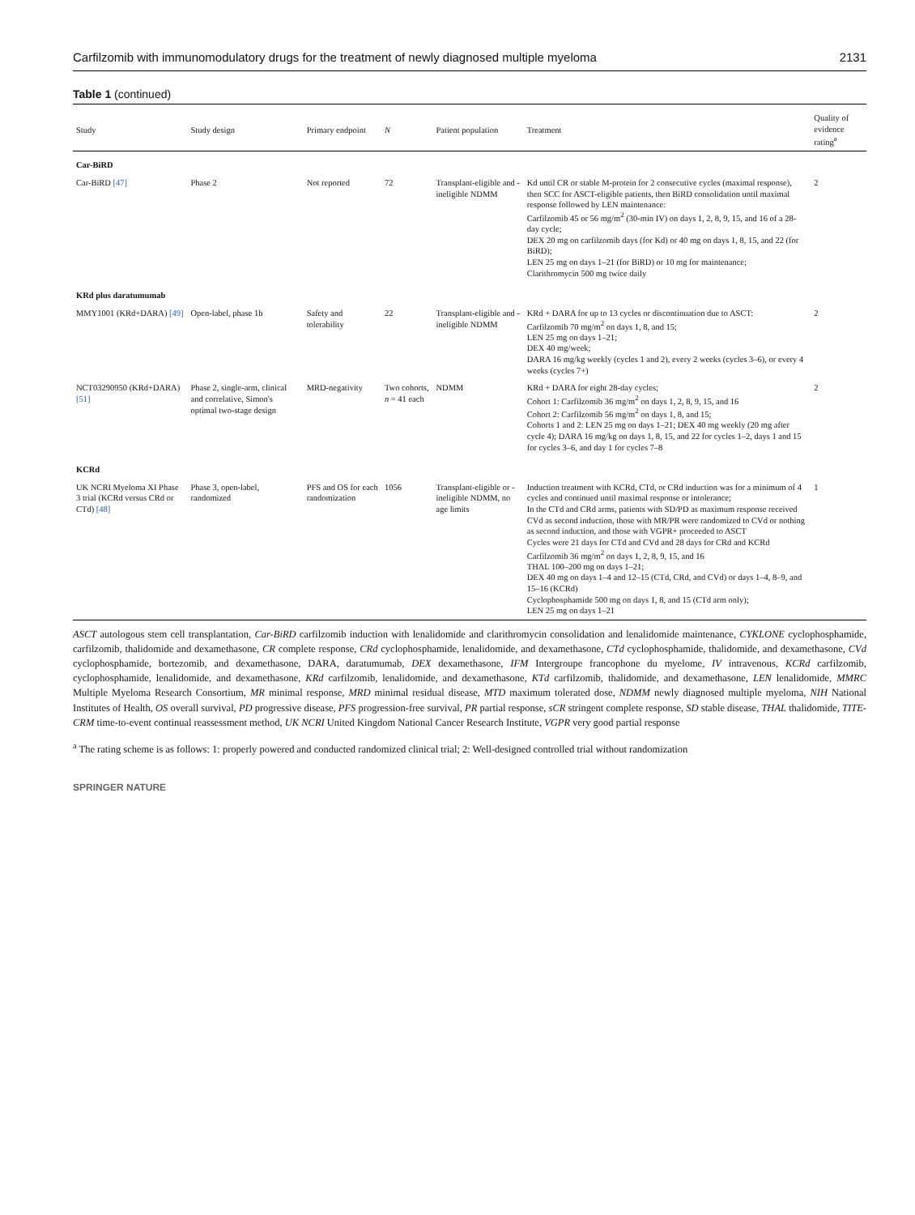Carfilzomib with immunomodulatory drugs for the treatment of newly diagnosed multiple myeloma 2131
Table 1 (continued)
| Study | Study design | Primary endpoint | N | Patient population | Treatment | Quality of evidence rating<sup>a</sup> |
| --- | --- | --- | --- | --- | --- | --- |
| Car-BiRD | | | | | | |
| Car-BiRD [47] | Phase 2 | Not reported | 72 | Transplant-eligible and -ineligible NDMM | Kd until CR or stable M-protein for 2 consecutive cycles (maximal response), then SCC for ASCT-eligible patients, then BiRD consolidation until maximal response followed by LEN maintenance: Carfilzomib 45 or 56 mg/m<sup>2</sup> (30-min IV) on days 1, 2, 8, 9, 15, and 16 of a 28-day cycle; DEX 20 mg on carfilzomib days (for Kd) or 40 mg on days 1, 8, 15, and 22 (for BiRD); LEN 25 mg on days 1–21 (for BiRD) or 10 mg for maintenance; Clarithromycin 500 mg twice daily | 2 |
| KRd plus daratumumab | | | | | | |
| MMY1001 (KRd+DARA) [49] | Open-label, phase 1b | Safety and tolerability | 22 | Transplant-eligible and -ineligible NDMM | KRd + DARA for up to 13 cycles or discontinuation due to ASCT: Carfilzomib 70 mg/m<sup>2</sup> on days 1, 8, and 15; LEN 25 mg on days 1–21; DEX 40 mg/week; DARA 16 mg/kg weekly (cycles 1 and 2), every 2 weeks (cycles 3–6), or every 4 weeks (cycles 7+) | 2 |
| NCT03290950 (KRd+DARA) [51] | Phase 2, single-arm, clinical and correlative, Simon's optimal two-stage design | MRD-negativity | Two cohorts, n = 41 each | NDMM | KRd + DARA for eight 28-day cycles; Cohort 1: Carfilzomib 36 mg/m<sup>2</sup> on days 1, 2, 8, 9, 15, and 16 Cohort 2: Carfilzomib 56 mg/m<sup>2</sup> on days 1, 8, and 15; Cohorts 1 and 2: LEN 25 mg on days 1–21; DEX 40 mg weekly (20 mg after cycle 4); DARA 16 mg/kg on days 1, 8, 15, and 22 for cycles 1–2, days 1 and 15 for cycles 3–6, and day 1 for cycles 7–8 | 2 |
| KCRd | | | | | | |
| UK NCRI Myeloma XI Phase 3 trial (KCRd versus CRd or CTd) [48] | Phase 3, open-label, randomized | PFS and OS for each randomization | 1056 | Transplant-eligible or -ineligible NDMM, no age limits | Induction treatment with KCRd, CTd, or CRd induction was for a minimum of 4 cycles and continued until maximal response or intolerance; In the CTd and CRd arms, patients with SD/PD as maximum response received CVd as second induction, those with MR/PR were randomized to CVd or nothing as second induction, and those with VGPR+ proceeded to ASCT Cycles were 21 days for CTd and CVd and 28 days for CRd and KCRd Carfilzomib 36 mg/m<sup>2</sup> on days 1, 2, 8, 9, 15, and 16 THAL 100–200 mg on days 1–21; DEX 40 mg on days 1–4 and 12–15 (CTd, CRd, and CVd) or days 1–4, 8–9, and 15–16 (KCRd) Cyclophosphamide 500 mg on days 1, 8, and 15 (CTd arm only); LEN 25 mg on days 1–21 | 1 |
ASCT autologous stem cell transplantation, Car-BiRD carfilzomib induction with lenalidomide and clarithromycin consolidation and lenalidomide maintenance, CYKLONE cyclophosphamide, carfilzomib, thalidomide and dexamethasone, CR complete response, CRd cyclophosphamide, lenalidomide, and dexamethasone, CTd cyclophosphamide, thalidomide, and dexamethasone, CVd cyclophosphamide, bortezomib, and dexamethasone, DARA, daratumumab, DEX dexamethasone, IFM Intergroupe francophone du myelome, IV intravenous, KCRd carfilzomib, cyclophosphamide, lenalidomide, and dexamethasone, KRd carfilzomib, lenalidomide, and dexamethasone, KTd carfilzomib, thalidomide, and dexamethasone, LEN lenalidomide, MMRC Multiple Myeloma Research Consortium, MR minimal response, MRD minimal residual disease, MTD maximum tolerated dose, NDMM newly diagnosed multiple myeloma, NIH National Institutes of Health, OS overall survival, PD progressive disease, PFS progression-free survival, PR partial response, sCR stringent complete response, SD stable disease, THAL thalidomide, TITE-CRM time-to-event continual reassessment method, UK NCRI United Kingdom National Cancer Research Institute, VGPR very good partial response
<sup>a</sup> The rating scheme is as follows: 1: properly powered and conducted randomized clinical trial; 2: Well-designed controlled trial without randomization
SPRINGER NATURE